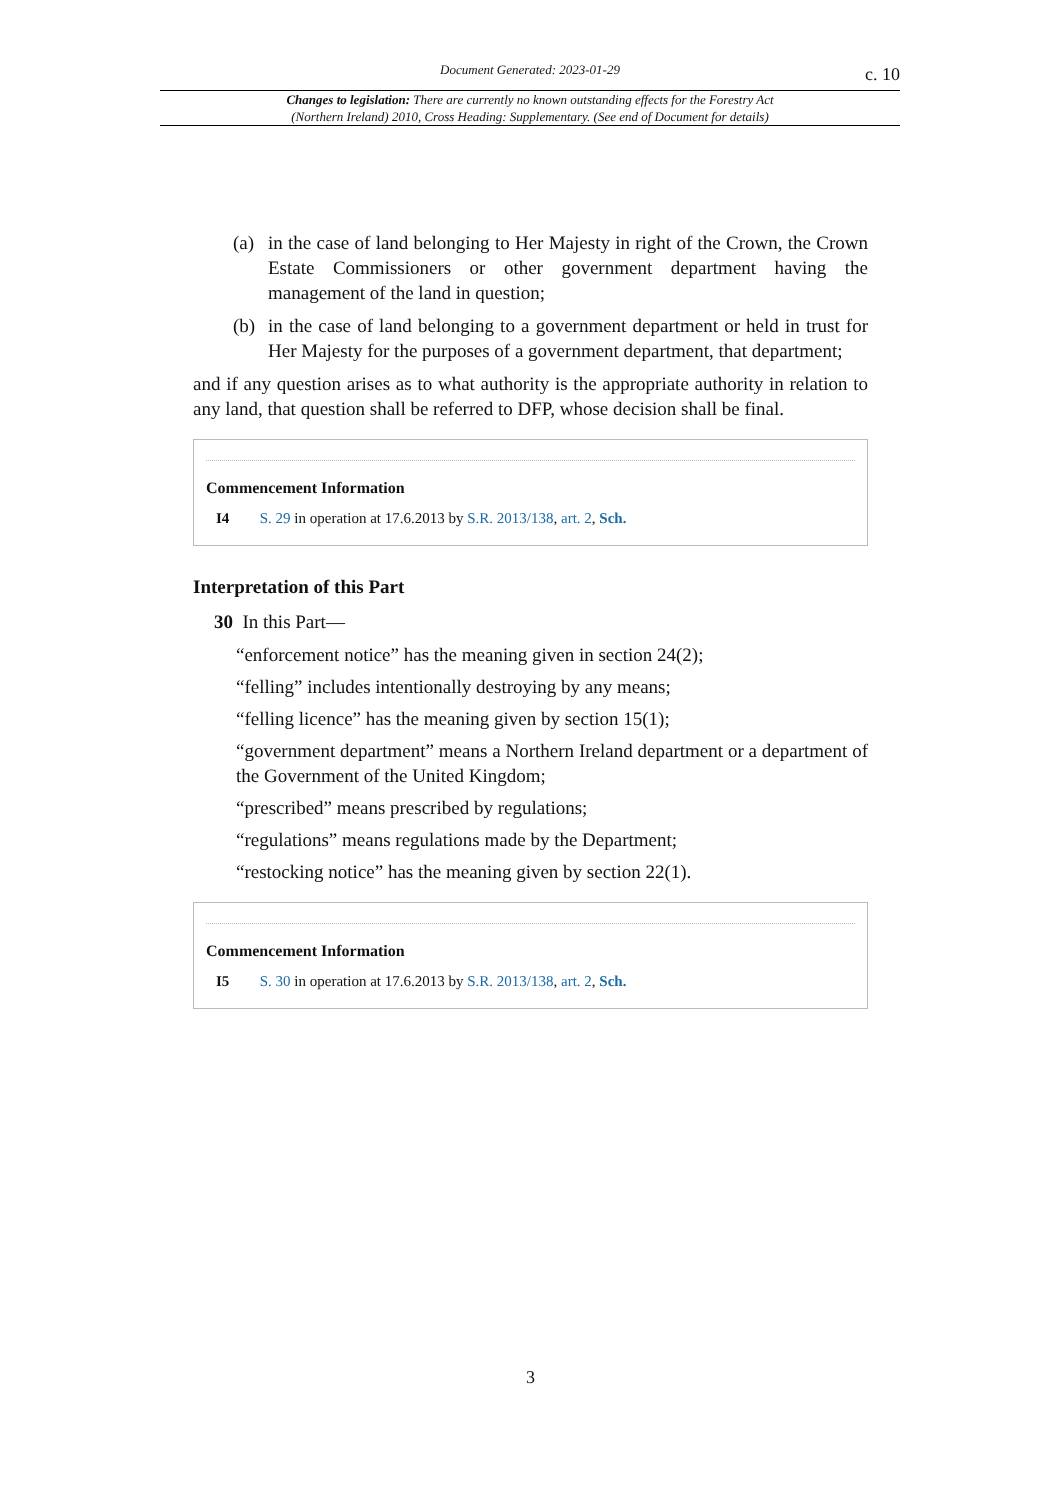Document Generated: 2023-01-29
c. 10
Changes to legislation: There are currently no known outstanding effects for the Forestry Act (Northern Ireland) 2010, Cross Heading: Supplementary. (See end of Document for details)
(a) in the case of land belonging to Her Majesty in right of the Crown, the Crown Estate Commissioners or other government department having the management of the land in question;
(b) in the case of land belonging to a government department or held in trust for Her Majesty for the purposes of a government department, that department;
and if any question arises as to what authority is the appropriate authority in relation to any land, that question shall be referred to DFP, whose decision shall be final.
Commencement Information
I4 S. 29 in operation at 17.6.2013 by S.R. 2013/138, art. 2, Sch.
Interpretation of this Part
30 In this Part—
“enforcement notice” has the meaning given in section 24(2);
“felling” includes intentionally destroying by any means;
“felling licence” has the meaning given by section 15(1);
“government department” means a Northern Ireland department or a department of the Government of the United Kingdom;
“prescribed” means prescribed by regulations;
“regulations” means regulations made by the Department;
“restocking notice” has the meaning given by section 22(1).
Commencement Information
I5 S. 30 in operation at 17.6.2013 by S.R. 2013/138, art. 2, Sch.
3